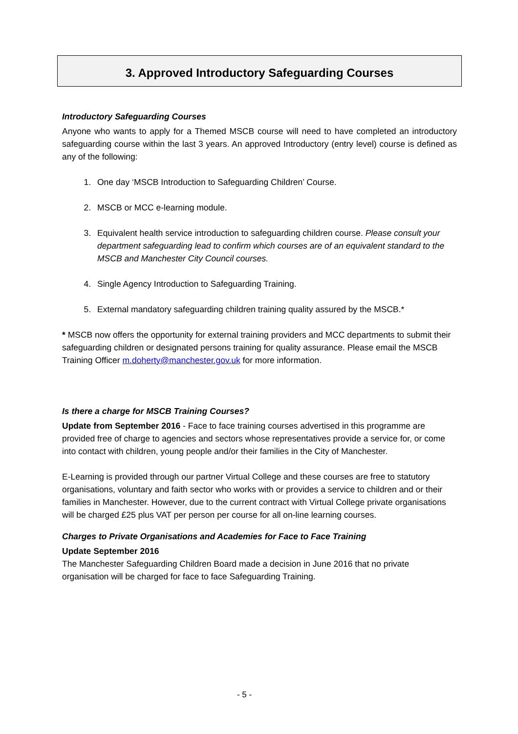3. Approved Introductory Safeguarding Courses
Introductory Safeguarding Courses
Anyone who wants to apply for a Themed MSCB course will need to have completed an introductory safeguarding course within the last 3 years. An approved Introductory (entry level) course is defined as any of the following:
1. One day ‘MSCB Introduction to Safeguarding Children’ Course.
2. MSCB or MCC e-learning module.
3. Equivalent health service introduction to safeguarding children course. Please consult your department safeguarding lead to confirm which courses are of an equivalent standard to the MSCB and Manchester City Council courses.
4. Single Agency Introduction to Safeguarding Training.
5. External mandatory safeguarding children training quality assured by the MSCB.*
* MSCB now offers the opportunity for external training providers and MCC departments to submit their safeguarding children or designated persons training for quality assurance. Please email the MSCB Training Officer m.doherty@manchester.gov.uk for more information.
Is there a charge for MSCB Training Courses?
Update from September 2016 - Face to face training courses advertised in this programme are provided free of charge to agencies and sectors whose representatives provide a service for, or come into contact with children, young people and/or their families in the City of Manchester.
E-Learning is provided through our partner Virtual College and these courses are free to statutory organisations, voluntary and faith sector who works with or provides a service to children and or their families in Manchester. However, due to the current contract with Virtual College private organisations will be charged £25 plus VAT per person per course for all on-line learning courses.
Charges to Private Organisations and Academies for Face to Face Training
Update September 2016
The Manchester Safeguarding Children Board made a decision in June 2016 that no private organisation will be charged for face to face Safeguarding Training.
- 5 -